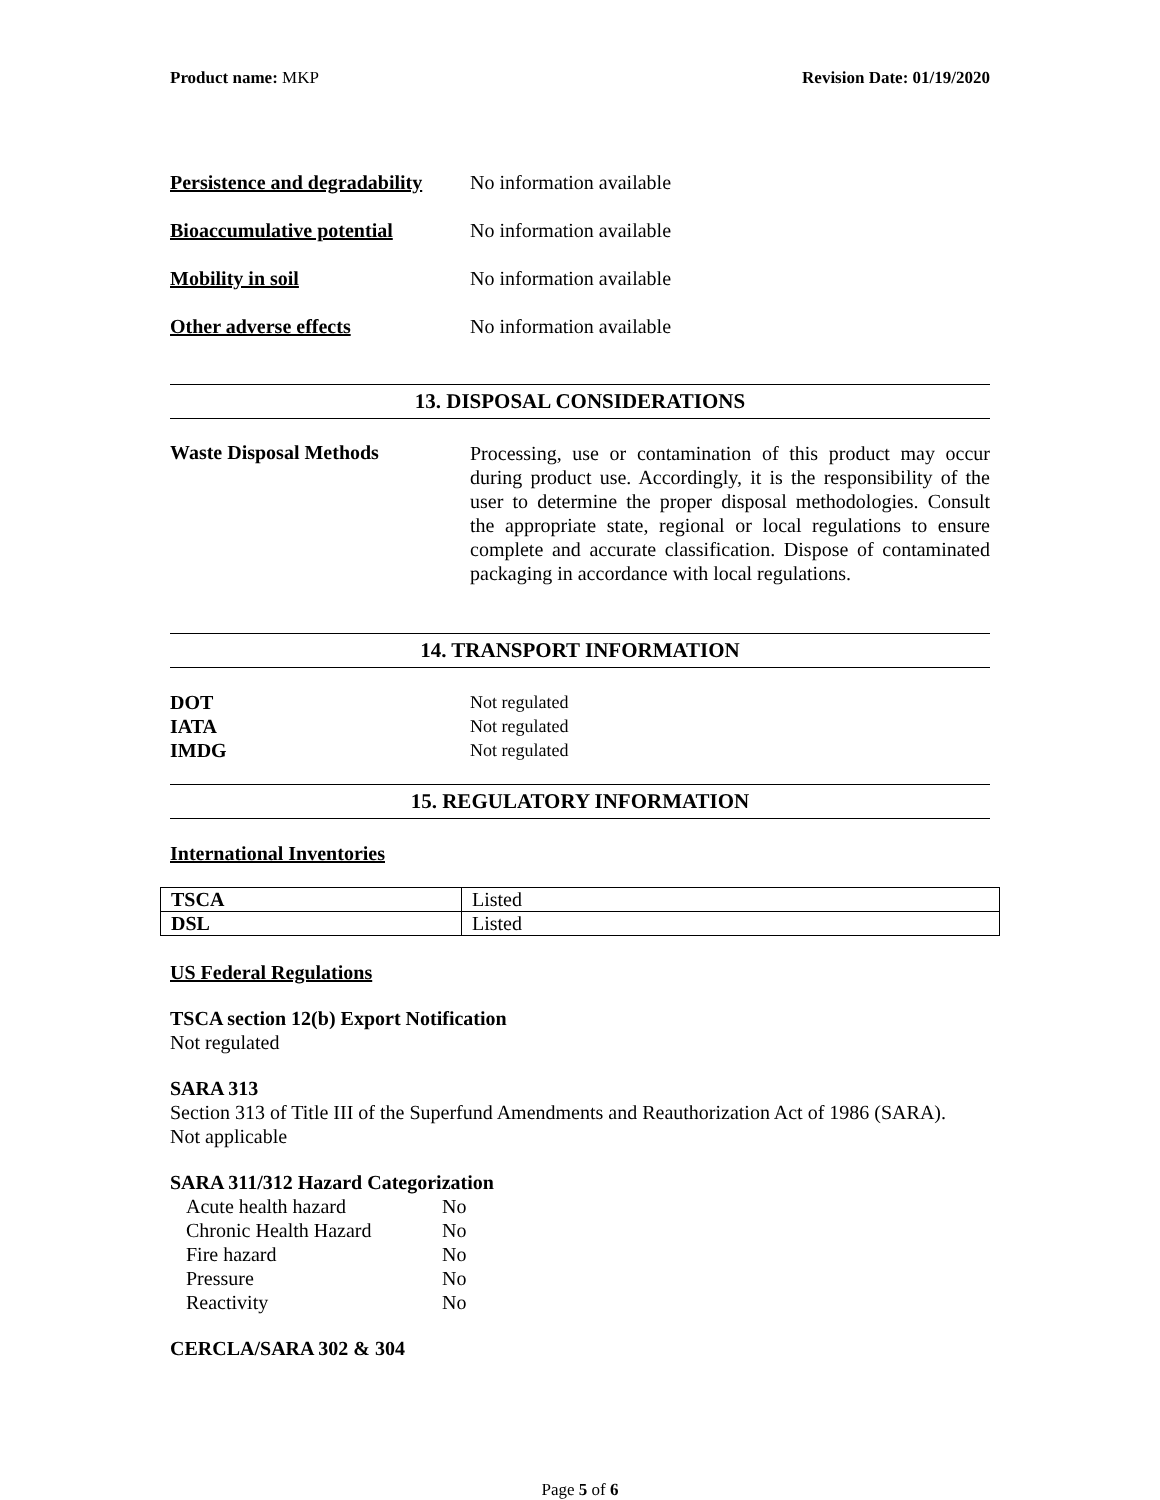Product name: MKP Revision Date: 01/19/2020
Persistence and degradability No information available
Bioaccumulative potential No information available
Mobility in soil No information available
Other adverse effects No information available
13. DISPOSAL CONSIDERATIONS
Waste Disposal Methods Processing, use or contamination of this product may occur during product use. Accordingly, it is the responsibility of the user to determine the proper disposal methodologies. Consult the appropriate state, regional or local regulations to ensure complete and accurate classification. Dispose of contaminated packaging in accordance with local regulations.
14. TRANSPORT INFORMATION
DOT Not regulated
IATA Not regulated
IMDG Not regulated
15. REGULATORY INFORMATION
International Inventories
| TSCA | Listed |
| DSL | Listed |
US Federal Regulations
TSCA section 12(b) Export Notification
Not regulated
SARA 313
Section 313 of Title III of the Superfund Amendments and Reauthorization Act of 1986 (SARA).
Not applicable
SARA 311/312 Hazard Categorization
| Acute health hazard | No |
| Chronic Health Hazard | No |
| Fire hazard | No |
| Pressure | No |
| Reactivity | No |
CERCLA/SARA 302 & 304
Page 5 of 6